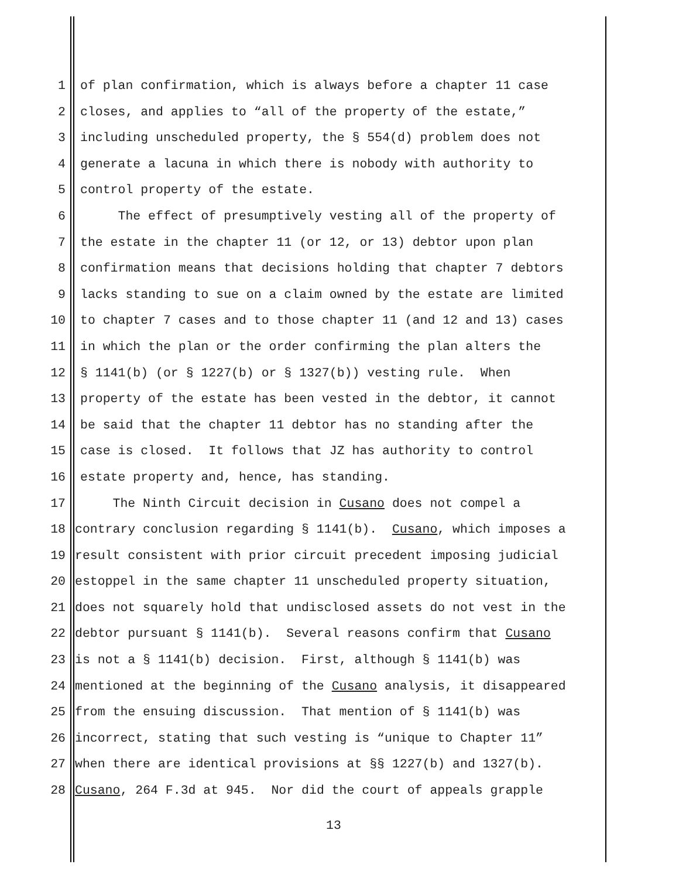1 of plan confirmation, which is always before a chapter 11 case
2 closes, and applies to “all of the property of the estate,”
3 including unscheduled property, the § 554(d) problem does not
4 generate a lacuna in which there is nobody with authority to
5 control property of the estate.
6 The effect of presumptively vesting all of the property of
7 the estate in the chapter 11 (or 12, or 13) debtor upon plan
8 confirmation means that decisions holding that chapter 7 debtors
9 lacks standing to sue on a claim owned by the estate are limited
10 to chapter 7 cases and to those chapter 11 (and 12 and 13) cases
11 in which the plan or the order confirming the plan alters the
12 § 1141(b) (or § 1227(b) or § 1327(b)) vesting rule. When
13 property of the estate has been vested in the debtor, it cannot
14 be said that the chapter 11 debtor has no standing after the
15 case is closed. It follows that JZ has authority to control
16 estate property and, hence, has standing.
17 The Ninth Circuit decision in Cusano does not compel a
18 contrary conclusion regarding § 1141(b). Cusano, which imposes a
19 result consistent with prior circuit precedent imposing judicial
20 estoppel in the same chapter 11 unscheduled property situation,
21 does not squarely hold that undisclosed assets do not vest in the
22 debtor pursuant § 1141(b). Several reasons confirm that Cusano
23 is not a § 1141(b) decision. First, although § 1141(b) was
24 mentioned at the beginning of the Cusano analysis, it disappeared
25 from the ensuing discussion. That mention of § 1141(b) was
26 incorrect, stating that such vesting is “unique to Chapter 11”
27 when there are identical provisions at §§ 1227(b) and 1327(b).
28 Cusano, 264 F.3d at 945. Nor did the court of appeals grapple
13